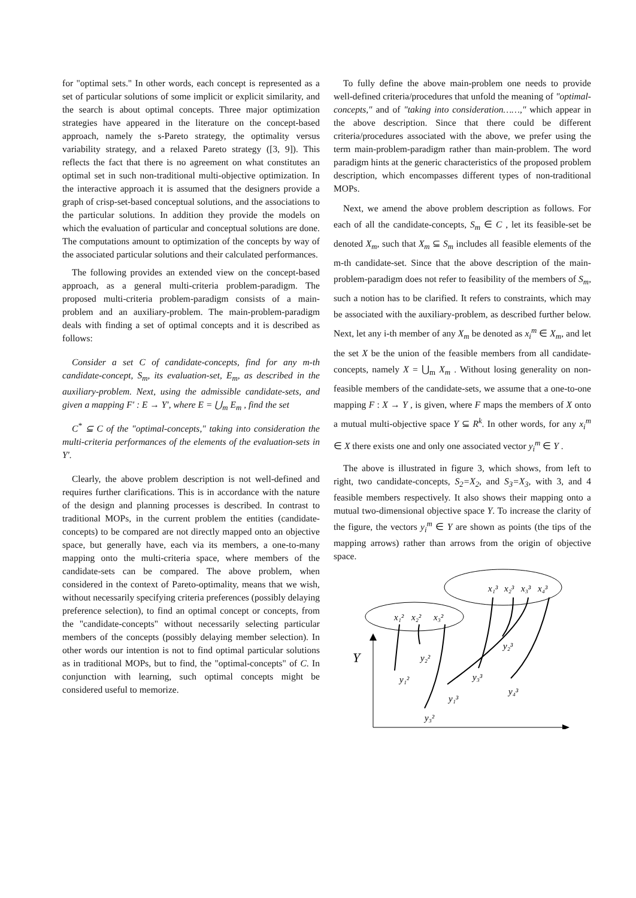for "optimal sets." In other words, each concept is represented as a set of particular solutions of some implicit or explicit similarity, and the search is about optimal concepts. Three major optimization strategies have appeared in the literature on the concept-based approach, namely the s-Pareto strategy, the optimality versus variability strategy, and a relaxed Pareto strategy ([3, 9]). This reflects the fact that there is no agreement on what constitutes an optimal set in such non-traditional multi-objective optimization. In the interactive approach it is assumed that the designers provide a graph of crisp-set-based conceptual solutions, and the associations to the particular solutions. In addition they provide the models on which the evaluation of particular and conceptual solutions are done. The computations amount to optimization of the concepts by way of the associated particular solutions and their calculated performances.
The following provides an extended view on the concept-based approach, as a general multi-criteria problem-paradigm. The proposed multi-criteria problem-paradigm consists of a main-problem and an auxiliary-problem. The main-problem-paradigm deals with finding a set of optimal concepts and it is described as follows:
Consider a set C of candidate-concepts, find for any m-th candidate-concept, S<sub>m</sub>, its evaluation-set, E<sub>m</sub>, as described in the auxiliary-problem. Next, using the admissible candidate-sets, and given a mapping F′ : E → Y′, where E = ⋃<sub>m</sub> E<sub>m</sub> , find the set
C<sup>*</sup> ⊆ C of the "optimal-concepts," taking into consideration the multi-criteria performances of the elements of the evaluation-sets in Y′.
Clearly, the above problem description is not well-defined and requires further clarifications. This is in accordance with the nature of the design and planning processes is described. In contrast to traditional MOPs, in the current problem the entities (candidate-concepts) to be compared are not directly mapped onto an objective space, but generally have, each via its members, a one-to-many mapping onto the multi-criteria space, where members of the candidate-sets can be compared. The above problem, when considered in the context of Pareto-optimality, means that we wish, without necessarily specifying criteria preferences (possibly delaying preference selection), to find an optimal concept or concepts, from the "candidate-concepts" without necessarily selecting particular members of the concepts (possibly delaying member selection). In other words our intention is not to find optimal particular solutions as in traditional MOPs, but to find, the "optimal-concepts" of C. In conjunction with learning, such optimal concepts might be considered useful to memorize.
To fully define the above main-problem one needs to provide well-defined criteria/procedures that unfold the meaning of "optimal-concepts," and of "taking into consideration……," which appear in the above description. Since that there could be different criteria/procedures associated with the above, we prefer using the term main-problem-paradigm rather than main-problem. The word paradigm hints at the generic characteristics of the proposed problem description, which encompasses different types of non-traditional MOPs.
Next, we amend the above problem description as follows. For each of all the candidate-concepts, S<sub>m</sub> ∈ C , let its feasible-set be denoted X<sub>m</sub>, such that X<sub>m</sub> ⊆ S<sub>m</sub> includes all feasible elements of the m-th candidate-set. Since that the above description of the main-problem-paradigm does not refer to feasibility of the members of S<sub>m</sub>, such a notion has to be clarified. It refers to constraints, which may be associated with the auxiliary-problem, as described further below. Next, let any i-th member of any X<sub>m</sub> be denoted as x<sub>i</sub><sup>m</sup> ∈ X<sub>m</sub>, and let the set X be the union of the feasible members from all candidate-concepts, namely X = ⋃<sub>m</sub> X<sub>m</sub> . Without losing generality on non-feasible members of the candidate-sets, we assume that a one-to-one mapping F : X → Y , is given, where F maps the members of X onto a mutual multi-objective space Y ⊆ R<sup>k</sup>. In other words, for any x<sub>i</sub><sup>m</sup> ∈ X there exists one and only one associated vector y<sub>i</sub><sup>m</sup> ∈ Y .
The above is illustrated in figure 3, which shows, from left to right, two candidate-concepts, S<sub>2</sub>=X<sub>2</sub>, and S<sub>3</sub>=X<sub>3</sub>, with 3, and 4 feasible members respectively. It also shows their mapping onto a mutual two-dimensional objective space Y. To increase the clarity of the figure, the vectors y<sub>i</sub><sup>m</sup> ∈ Y are shown as points (the tips of the mapping arrows) rather than arrows from the origin of objective space.
x₁³
x₂³
x₃³
x₄³
x₁²
x₂²
x₃²
Y
y₂³
y₂²
y₃³
y₁²
y₄³
y₁³
y₃²